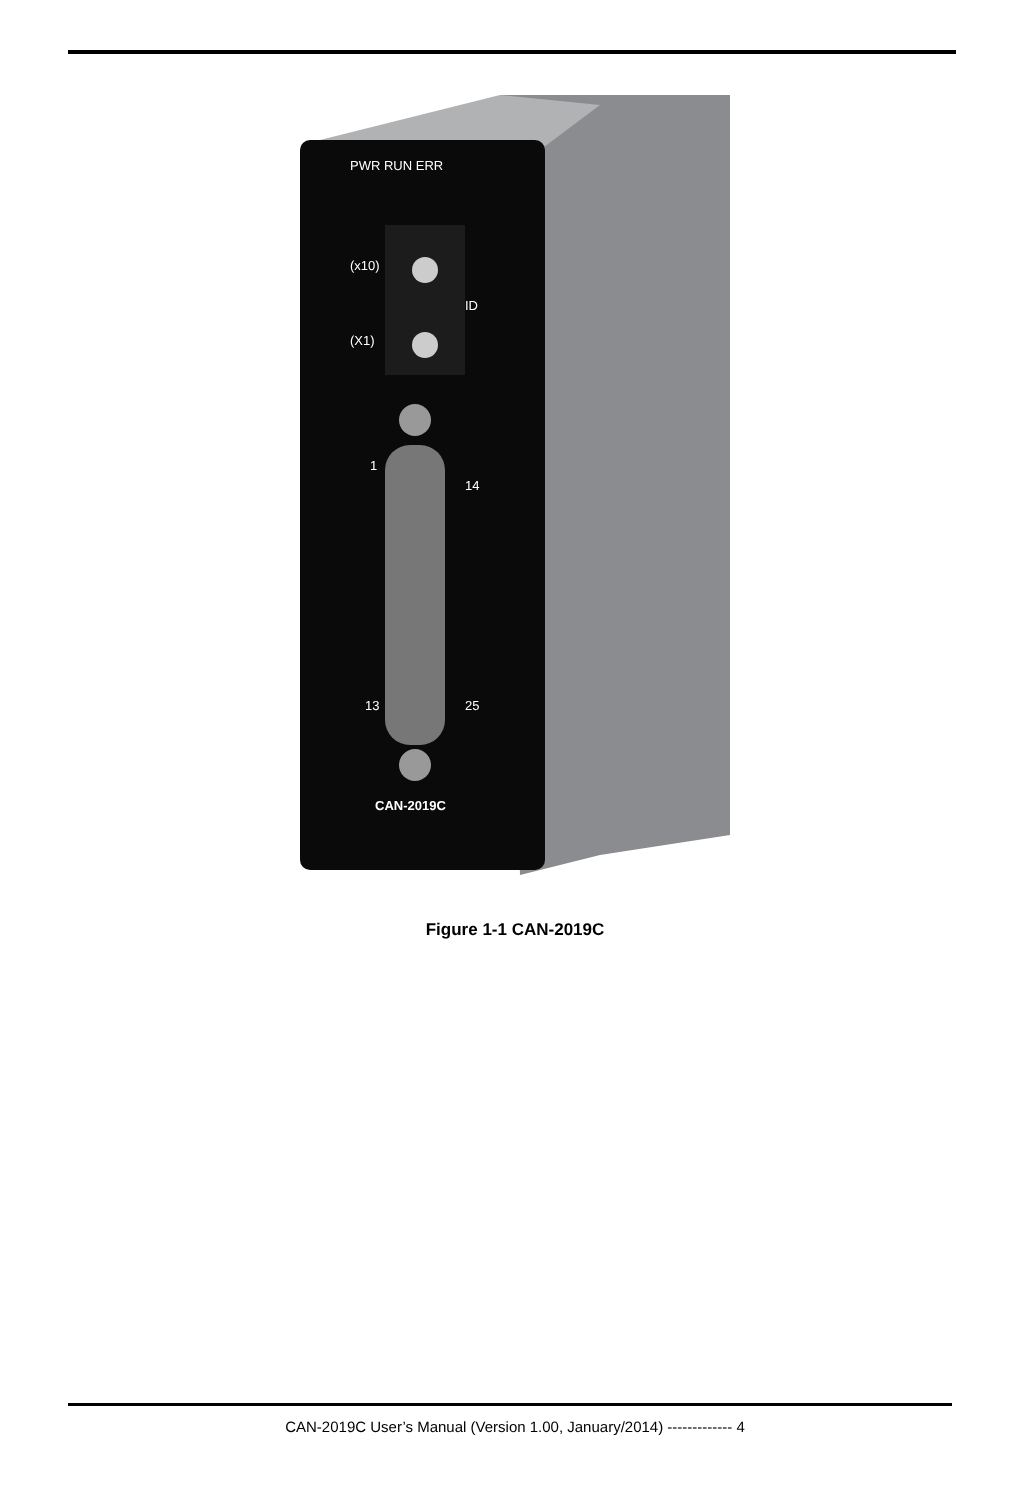PWR RUN ERR
(x10)
(X1)
ID
1
14
13
25
CAN-2019C
Figure 1-1 CAN-2019C
CAN-2019C User’s Manual (Version 1.00, January/2014) ------------- 4